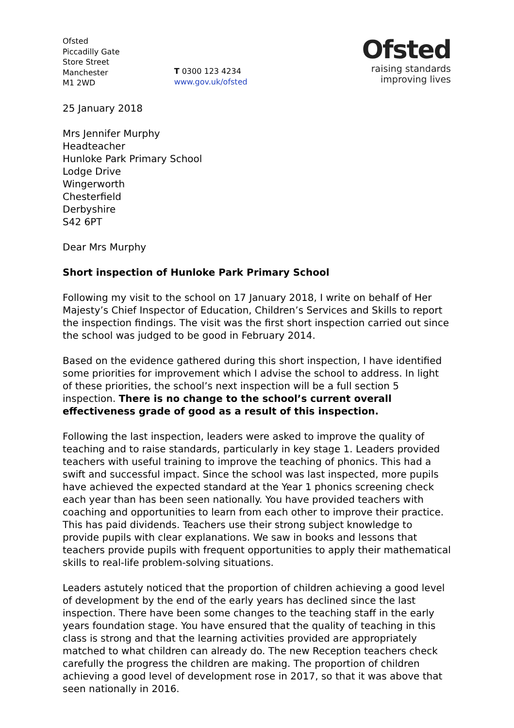Ofsted
Piccadilly Gate
Store Street
Manchester
M1 2WD
T 0300 123 4234
www.gov.uk/ofsted
Ofsted
raising standards
improving lives
25 January 2018
Mrs Jennifer Murphy
Headteacher
Hunloke Park Primary School
Lodge Drive
Wingerworth
Chesterfield
Derbyshire
S42 6PT
Dear Mrs Murphy
Short inspection of Hunloke Park Primary School
Following my visit to the school on 17 January 2018, I write on behalf of Her Majesty’s Chief Inspector of Education, Children’s Services and Skills to report the inspection findings. The visit was the first short inspection carried out since the school was judged to be good in February 2014.
Based on the evidence gathered during this short inspection, I have identified some priorities for improvement which I advise the school to address. In light of these priorities, the school’s next inspection will be a full section 5 inspection. There is no change to the school’s current overall effectiveness grade of good as a result of this inspection.
Following the last inspection, leaders were asked to improve the quality of teaching and to raise standards, particularly in key stage 1. Leaders provided teachers with useful training to improve the teaching of phonics. This had a swift and successful impact. Since the school was last inspected, more pupils have achieved the expected standard at the Year 1 phonics screening check each year than has been seen nationally. You have provided teachers with coaching and opportunities to learn from each other to improve their practice. This has paid dividends. Teachers use their strong subject knowledge to provide pupils with clear explanations. We saw in books and lessons that teachers provide pupils with frequent opportunities to apply their mathematical skills to real-life problem-solving situations.
Leaders astutely noticed that the proportion of children achieving a good level of development by the end of the early years has declined since the last inspection. There have been some changes to the teaching staff in the early years foundation stage. You have ensured that the quality of teaching in this class is strong and that the learning activities provided are appropriately matched to what children can already do. The new Reception teachers check carefully the progress the children are making. The proportion of children achieving a good level of development rose in 2017, so that it was above that seen nationally in 2016.